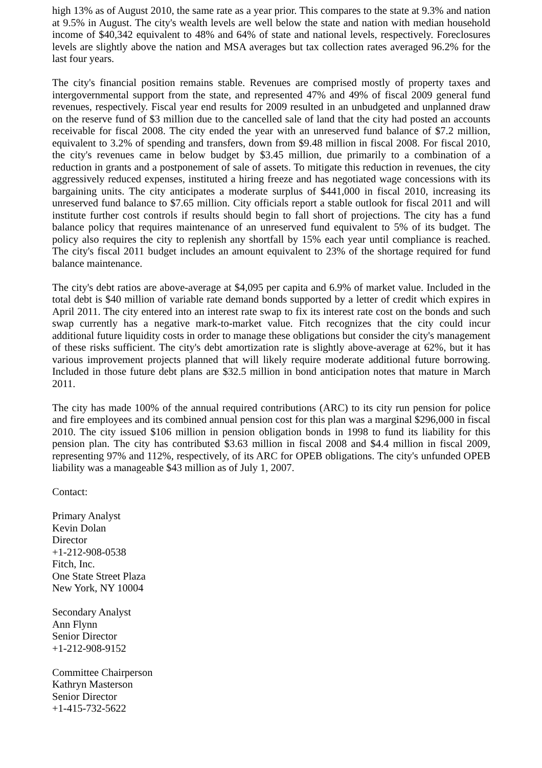high 13% as of August 2010, the same rate as a year prior. This compares to the state at 9.3% and nation at 9.5% in August. The city's wealth levels are well below the state and nation with median household income of $40,342 equivalent to 48% and 64% of state and national levels, respectively. Foreclosures levels are slightly above the nation and MSA averages but tax collection rates averaged 96.2% for the last four years.
The city's financial position remains stable. Revenues are comprised mostly of property taxes and intergovernmental support from the state, and represented 47% and 49% of fiscal 2009 general fund revenues, respectively. Fiscal year end results for 2009 resulted in an unbudgeted and unplanned draw on the reserve fund of $3 million due to the cancelled sale of land that the city had posted an accounts receivable for fiscal 2008. The city ended the year with an unreserved fund balance of $7.2 million, equivalent to 3.2% of spending and transfers, down from $9.48 million in fiscal 2008. For fiscal 2010, the city's revenues came in below budget by $3.45 million, due primarily to a combination of a reduction in grants and a postponement of sale of assets. To mitigate this reduction in revenues, the city aggressively reduced expenses, instituted a hiring freeze and has negotiated wage concessions with its bargaining units. The city anticipates a moderate surplus of $441,000 in fiscal 2010, increasing its unreserved fund balance to $7.65 million. City officials report a stable outlook for fiscal 2011 and will institute further cost controls if results should begin to fall short of projections. The city has a fund balance policy that requires maintenance of an unreserved fund equivalent to 5% of its budget. The policy also requires the city to replenish any shortfall by 15% each year until compliance is reached. The city's fiscal 2011 budget includes an amount equivalent to 23% of the shortage required for fund balance maintenance.
The city's debt ratios are above-average at $4,095 per capita and 6.9% of market value. Included in the total debt is $40 million of variable rate demand bonds supported by a letter of credit which expires in April 2011. The city entered into an interest rate swap to fix its interest rate cost on the bonds and such swap currently has a negative mark-to-market value. Fitch recognizes that the city could incur additional future liquidity costs in order to manage these obligations but consider the city's management of these risks sufficient. The city's debt amortization rate is slightly above-average at 62%, but it has various improvement projects planned that will likely require moderate additional future borrowing. Included in those future debt plans are $32.5 million in bond anticipation notes that mature in March 2011.
The city has made 100% of the annual required contributions (ARC) to its city run pension for police and fire employees and its combined annual pension cost for this plan was a marginal $296,000 in fiscal 2010. The city issued $106 million in pension obligation bonds in 1998 to fund its liability for this pension plan. The city has contributed $3.63 million in fiscal 2008 and $4.4 million in fiscal 2009, representing 97% and 112%, respectively, of its ARC for OPEB obligations. The city's unfunded OPEB liability was a manageable $43 million as of July 1, 2007.
Contact:
Primary Analyst
Kevin Dolan
Director
+1-212-908-0538
Fitch, Inc.
One State Street Plaza
New York, NY 10004
Secondary Analyst
Ann Flynn
Senior Director
+1-212-908-9152
Committee Chairperson
Kathryn Masterson
Senior Director
+1-415-732-5622